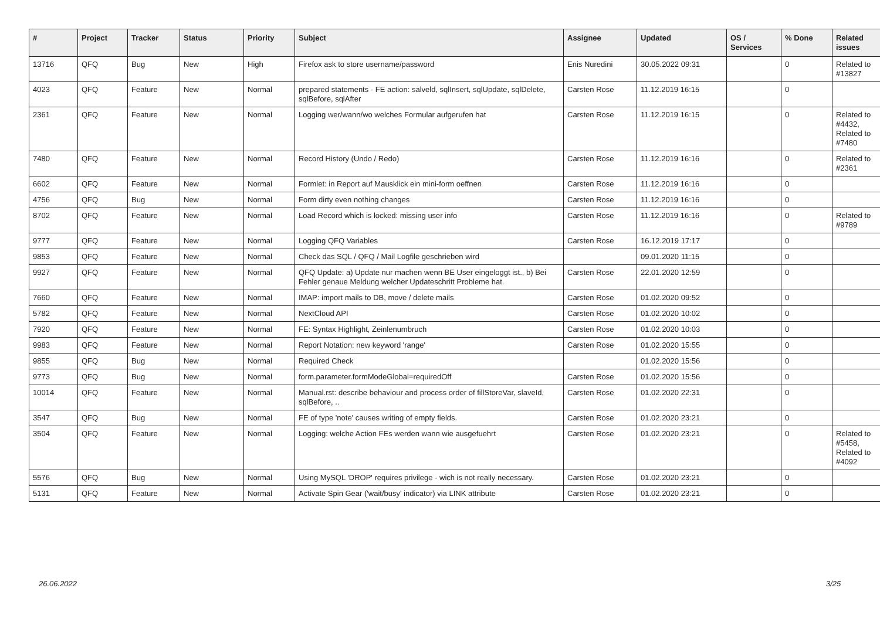| # | Project | Tracker | Status | Priority | Subject | Assignee | Updated | OS / Services | % Done | Related issues |
| --- | --- | --- | --- | --- | --- | --- | --- | --- | --- | --- |
| 13716 | QFQ | Bug | New | High | Firefox ask to store username/password | Enis Nuredini | 30.05.2022 09:31 | | 0 | Related to #13827 |
| 4023 | QFQ | Feature | New | Normal | prepared statements - FE action: salveld, sqlInsert, sqlUpdate, sqlDelete, sqlBefore, sqlAfter | Carsten Rose | 11.12.2019 16:15 | | 0 | |
| 2361 | QFQ | Feature | New | Normal | Logging wer/wann/wo welches Formular aufgerufen hat | Carsten Rose | 11.12.2019 16:15 | | 0 | Related to #4432, Related to #7480 |
| 7480 | QFQ | Feature | New | Normal | Record History (Undo / Redo) | Carsten Rose | 11.12.2019 16:16 | | 0 | Related to #2361 |
| 6602 | QFQ | Feature | New | Normal | Formlet: in Report auf Mausklick ein mini-form oeffnen | Carsten Rose | 11.12.2019 16:16 | | 0 | |
| 4756 | QFQ | Bug | New | Normal | Form dirty even nothing changes | Carsten Rose | 11.12.2019 16:16 | | 0 | |
| 8702 | QFQ | Feature | New | Normal | Load Record which is locked: missing user info | Carsten Rose | 11.12.2019 16:16 | | 0 | Related to #9789 |
| 9777 | QFQ | Feature | New | Normal | Logging QFQ Variables | Carsten Rose | 16.12.2019 17:17 | | 0 | |
| 9853 | QFQ | Feature | New | Normal | Check das SQL / QFQ / Mail Logfile geschrieben wird | | 09.01.2020 11:15 | | 0 | |
| 9927 | QFQ | Feature | New | Normal | QFQ Update: a) Update nur machen wenn BE User eingeloggt ist., b) Bei Fehler genaue Meldung welcher Updateschritt Probleme hat. | Carsten Rose | 22.01.2020 12:59 | | 0 | |
| 7660 | QFQ | Feature | New | Normal | IMAP: import mails to DB, move / delete mails | Carsten Rose | 01.02.2020 09:52 | | 0 | |
| 5782 | QFQ | Feature | New | Normal | NextCloud API | Carsten Rose | 01.02.2020 10:02 | | 0 | |
| 7920 | QFQ | Feature | New | Normal | FE: Syntax Highlight, Zeinlenumbruch | Carsten Rose | 01.02.2020 10:03 | | 0 | |
| 9983 | QFQ | Feature | New | Normal | Report Notation: new keyword 'range' | Carsten Rose | 01.02.2020 15:55 | | 0 | |
| 9855 | QFQ | Bug | New | Normal | Required Check | | 01.02.2020 15:56 | | 0 | |
| 9773 | QFQ | Bug | New | Normal | form.parameter.formModeGlobal=requiredOff | Carsten Rose | 01.02.2020 15:56 | | 0 | |
| 10014 | QFQ | Feature | New | Normal | Manual.rst: describe behaviour and process order of fillStoreVar, slaveId, sqlBefore, .. | Carsten Rose | 01.02.2020 22:31 | | 0 | |
| 3547 | QFQ | Bug | New | Normal | FE of type 'note' causes writing of empty fields. | Carsten Rose | 01.02.2020 23:21 | | 0 | |
| 3504 | QFQ | Feature | New | Normal | Logging: welche Action FEs werden wann wie ausgefuehrt | Carsten Rose | 01.02.2020 23:21 | | 0 | Related to #5458, Related to #4092 |
| 5576 | QFQ | Bug | New | Normal | Using MySQL 'DROP' requires privilege - wich is not really necessary. | Carsten Rose | 01.02.2020 23:21 | | 0 | |
| 5131 | QFQ | Feature | New | Normal | Activate Spin Gear ('wait/busy' indicator) via LINK attribute | Carsten Rose | 01.02.2020 23:21 | | 0 | |
26.06.2022 3/25